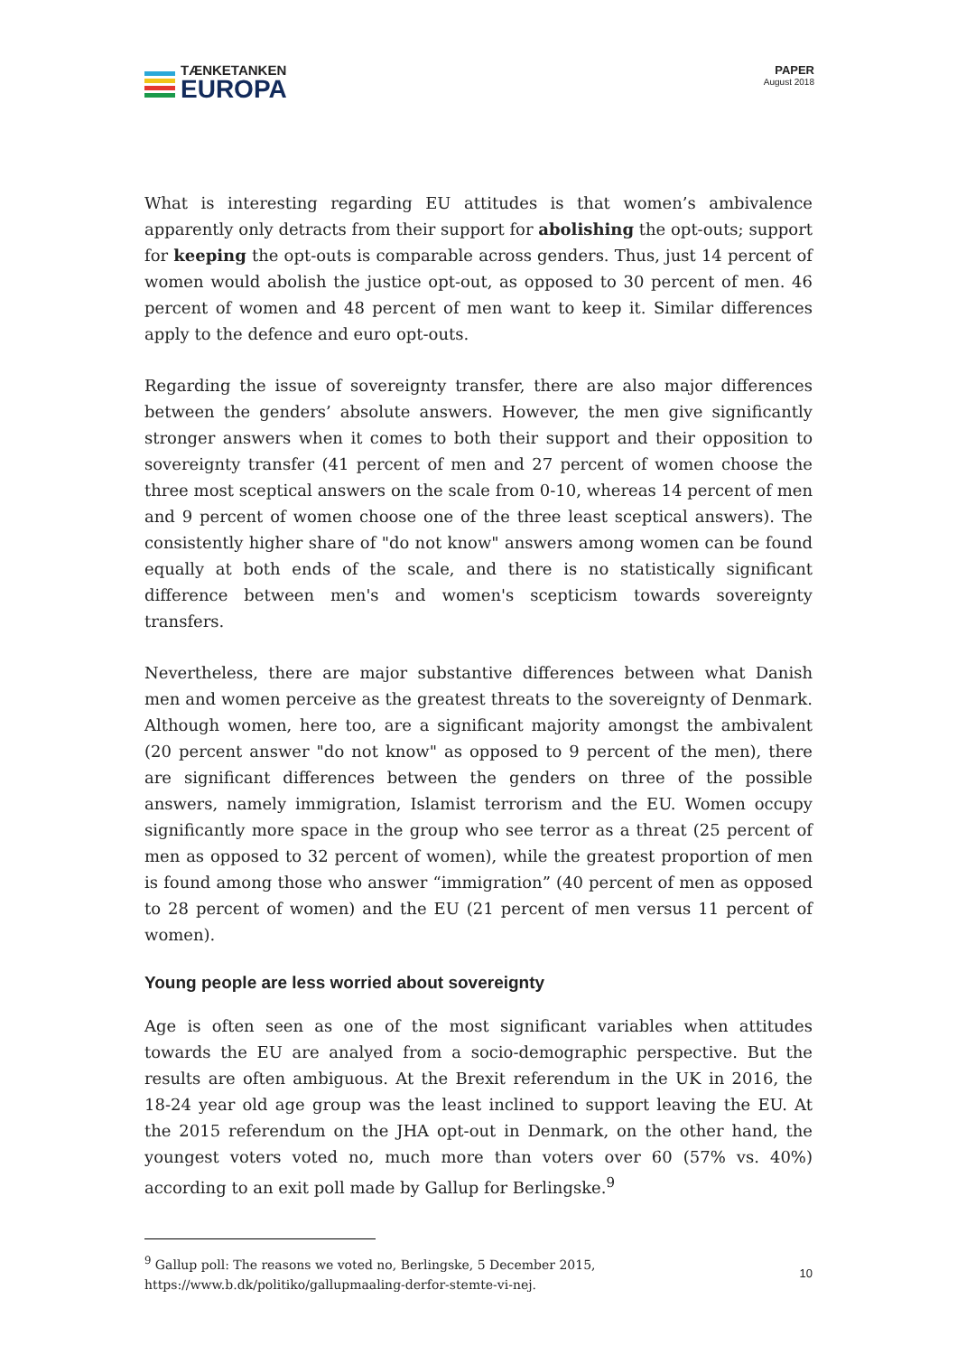TÆNKETANKEN
EUROPA
PAPER
August 2018
What is interesting regarding EU attitudes is that women’s ambivalence apparently only detracts from their support for abolishing the opt-outs; support for keeping the opt-outs is comparable across genders. Thus, just 14 percent of women would abolish the justice opt-out, as opposed to 30 percent of men. 46 percent of women and 48 percent of men want to keep it. Similar differences apply to the defence and euro opt-outs.
Regarding the issue of sovereignty transfer, there are also major differences between the genders’ absolute answers. However, the men give significantly stronger answers when it comes to both their support and their opposition to sovereignty transfer (41 percent of men and 27 percent of women choose the three most sceptical answers on the scale from 0-10, whereas 14 percent of men and 9 percent of women choose one of the three least sceptical answers). The consistently higher share of "do not know" answers among women can be found equally at both ends of the scale, and there is no statistically significant difference between men's and women's scepticism towards sovereignty transfers.
Nevertheless, there are major substantive differences between what Danish men and women perceive as the greatest threats to the sovereignty of Denmark. Although women, here too, are a significant majority amongst the ambivalent (20 percent answer "do not know" as opposed to 9 percent of the men), there are significant differences between the genders on three of the possible answers, namely immigration, Islamist terrorism and the EU. Women occupy significantly more space in the group who see terror as a threat (25 percent of men as opposed to 32 percent of women), while the greatest proportion of men is found among those who answer “immigration” (40 percent of men as opposed to 28 percent of women) and the EU (21 percent of men versus 11 percent of women).
Young people are less worried about sovereignty
Age is often seen as one of the most significant variables when attitudes towards the EU are analyed from a socio-demographic perspective. But the results are often ambiguous. At the Brexit referendum in the UK in 2016, the 18-24 year old age group was the least inclined to support leaving the EU. At the 2015 referendum on the JHA opt-out in Denmark, on the other hand, the youngest voters voted no, much more than voters over 60 (57% vs. 40%) according to an exit poll made by Gallup for Berlingske.<sup>9</sup>
<sup>9</sup> Gallup poll: The reasons we voted no, Berlingske, 5 December 2015, https://www.b.dk/politiko/gallupmaaling-derfor-stemte-vi-nej.
10